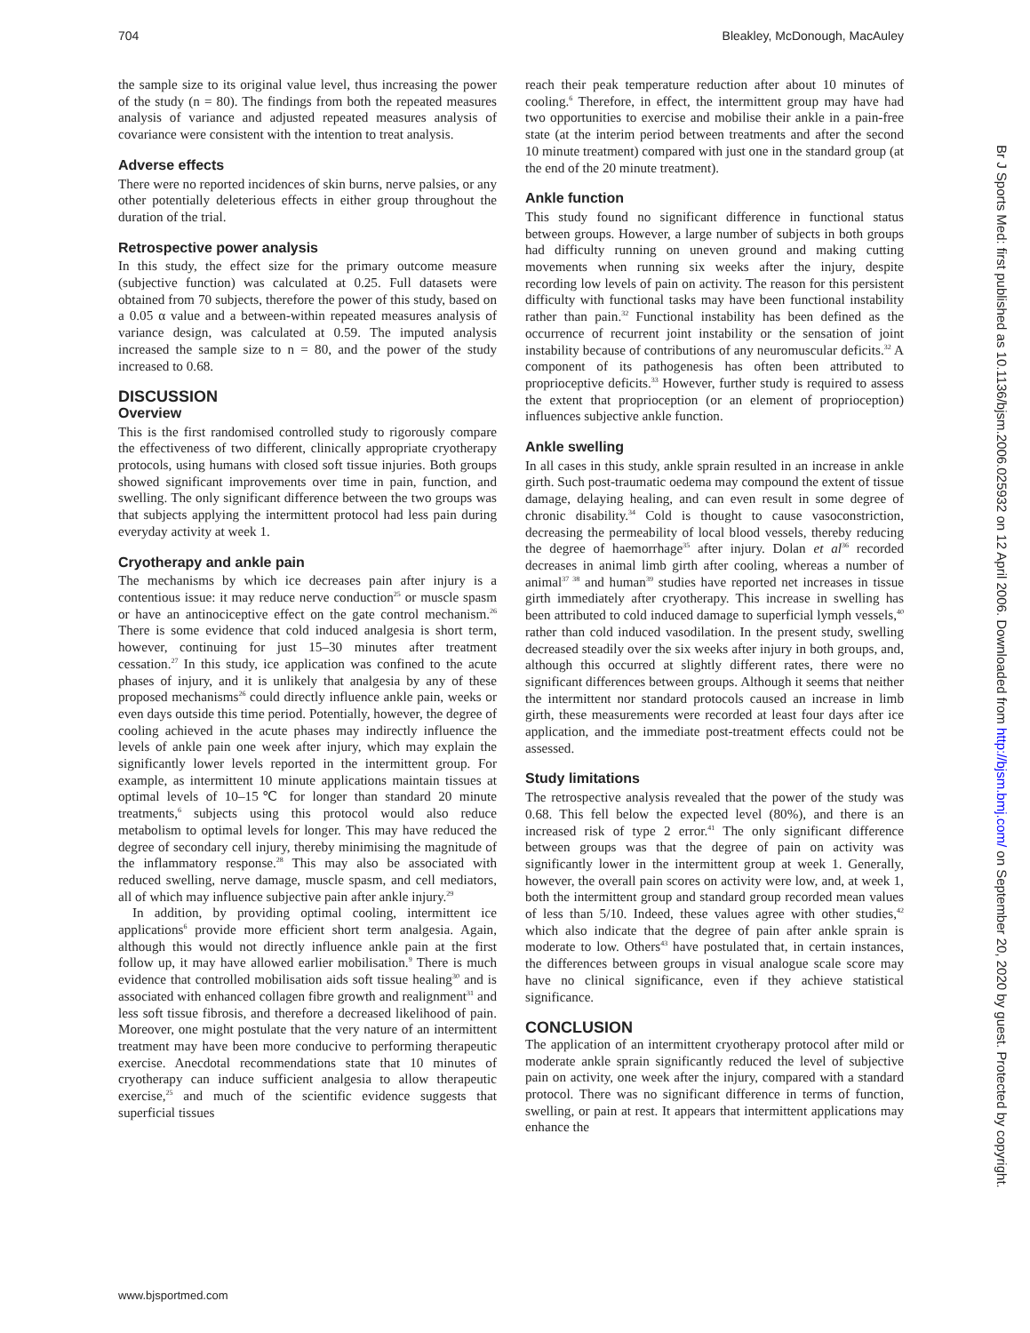704 Bleakley, McDonough, MacAuley
the sample size to its original value level, thus increasing the power of the study (n = 80). The findings from both the repeated measures analysis of variance and adjusted repeated measures analysis of covariance were consistent with the intention to treat analysis.
Adverse effects
There were no reported incidences of skin burns, nerve palsies, or any other potentially deleterious effects in either group throughout the duration of the trial.
Retrospective power analysis
In this study, the effect size for the primary outcome measure (subjective function) was calculated at 0.25. Full datasets were obtained from 70 subjects, therefore the power of this study, based on a 0.05 α value and a between-within repeated measures analysis of variance design, was calculated at 0.59. The imputed analysis increased the sample size to n = 80, and the power of the study increased to 0.68.
DISCUSSION
Overview
This is the first randomised controlled study to rigorously compare the effectiveness of two different, clinically appropriate cryotherapy protocols, using humans with closed soft tissue injuries. Both groups showed significant improvements over time in pain, function, and swelling. The only significant difference between the two groups was that subjects applying the intermittent protocol had less pain during everyday activity at week 1.
Cryotherapy and ankle pain
The mechanisms by which ice decreases pain after injury is a contentious issue: it may reduce nerve conduction<sup>25</sup> or muscle spasm or have an antinociceptive effect on the gate control mechanism.<sup>26</sup> There is some evidence that cold induced analgesia is short term, however, continuing for just 15–30 minutes after treatment cessation.<sup>27</sup> In this study, ice application was confined to the acute phases of injury, and it is unlikely that analgesia by any of these proposed mechanisms<sup>26</sup> could directly influence ankle pain, weeks or even days outside this time period. Potentially, however, the degree of cooling achieved in the acute phases may indirectly influence the levels of ankle pain one week after injury, which may explain the significantly lower levels reported in the intermittent group. For example, as intermittent 10 minute applications maintain tissues at optimal levels of 10–15℃ for longer than standard 20 minute treatments,<sup>6</sup> subjects using this protocol would also reduce metabolism to optimal levels for longer. This may have reduced the degree of secondary cell injury, thereby minimising the magnitude of the inflammatory response.<sup>28</sup> This may also be associated with reduced swelling, nerve damage, muscle spasm, and cell mediators, all of which may influence subjective pain after ankle injury.<sup>29</sup>
In addition, by providing optimal cooling, intermittent ice applications<sup>6</sup> provide more efficient short term analgesia. Again, although this would not directly influence ankle pain at the first follow up, it may have allowed earlier mobilisation.<sup>9</sup> There is much evidence that controlled mobilisation aids soft tissue healing<sup>30</sup> and is associated with enhanced collagen fibre growth and realignment<sup>31</sup> and less soft tissue fibrosis, and therefore a decreased likelihood of pain. Moreover, one might postulate that the very nature of an intermittent treatment may have been more conducive to performing therapeutic exercise. Anecdotal recommendations state that 10 minutes of cryotherapy can induce sufficient analgesia to allow therapeutic exercise,<sup>25</sup> and much of the scientific evidence suggests that superficial tissues
reach their peak temperature reduction after about 10 minutes of cooling.<sup>6</sup> Therefore, in effect, the intermittent group may have had two opportunities to exercise and mobilise their ankle in a pain-free state (at the interim period between treatments and after the second 10 minute treatment) compared with just one in the standard group (at the end of the 20 minute treatment).
Ankle function
This study found no significant difference in functional status between groups. However, a large number of subjects in both groups had difficulty running on uneven ground and making cutting movements when running six weeks after the injury, despite recording low levels of pain on activity. The reason for this persistent difficulty with functional tasks may have been functional instability rather than pain.<sup>32</sup> Functional instability has been defined as the occurrence of recurrent joint instability or the sensation of joint instability because of contributions of any neuromuscular deficits.<sup>32</sup> A component of its pathogenesis has often been attributed to proprioceptive deficits.<sup>33</sup> However, further study is required to assess the extent that proprioception (or an element of proprioception) influences subjective ankle function.
Ankle swelling
In all cases in this study, ankle sprain resulted in an increase in ankle girth. Such post-traumatic oedema may compound the extent of tissue damage, delaying healing, and can even result in some degree of chronic disability.<sup>34</sup> Cold is thought to cause vasoconstriction, decreasing the permeability of local blood vessels, thereby reducing the degree of haemorrhage<sup>35</sup> after injury. Dolan et al<sup>36</sup> recorded decreases in animal limb girth after cooling, whereas a number of animal<sup>37 38</sup> and human<sup>39</sup> studies have reported net increases in tissue girth immediately after cryotherapy. This increase in swelling has been attributed to cold induced damage to superficial lymph vessels,<sup>40</sup> rather than cold induced vasodilation. In the present study, swelling decreased steadily over the six weeks after injury in both groups, and, although this occurred at slightly different rates, there were no significant differences between groups. Although it seems that neither the intermittent nor standard protocols caused an increase in limb girth, these measurements were recorded at least four days after ice application, and the immediate post-treatment effects could not be assessed.
Study limitations
The retrospective analysis revealed that the power of the study was 0.68. This fell below the expected level (80%), and there is an increased risk of type 2 error.<sup>41</sup> The only significant difference between groups was that the degree of pain on activity was significantly lower in the intermittent group at week 1. Generally, however, the overall pain scores on activity were low, and, at week 1, both the intermittent group and standard group recorded mean values of less than 5/10. Indeed, these values agree with other studies,<sup>42</sup> which also indicate that the degree of pain after ankle sprain is moderate to low. Others<sup>43</sup> have postulated that, in certain instances, the differences between groups in visual analogue scale score may have no clinical significance, even if they achieve statistical significance.
CONCLUSION
The application of an intermittent cryotherapy protocol after mild or moderate ankle sprain significantly reduced the level of subjective pain on activity, one week after the injury, compared with a standard protocol. There was no significant difference in terms of function, swelling, or pain at rest. It appears that intermittent applications may enhance the
www.bjsportmed.com
Br J Sports Med: first published as 10.1136/bjsm.2006.025932 on 12 April 2006. Downloaded from http://bjsm.bmj.com/ on September 20, 2020 by guest. Protected by copyright.